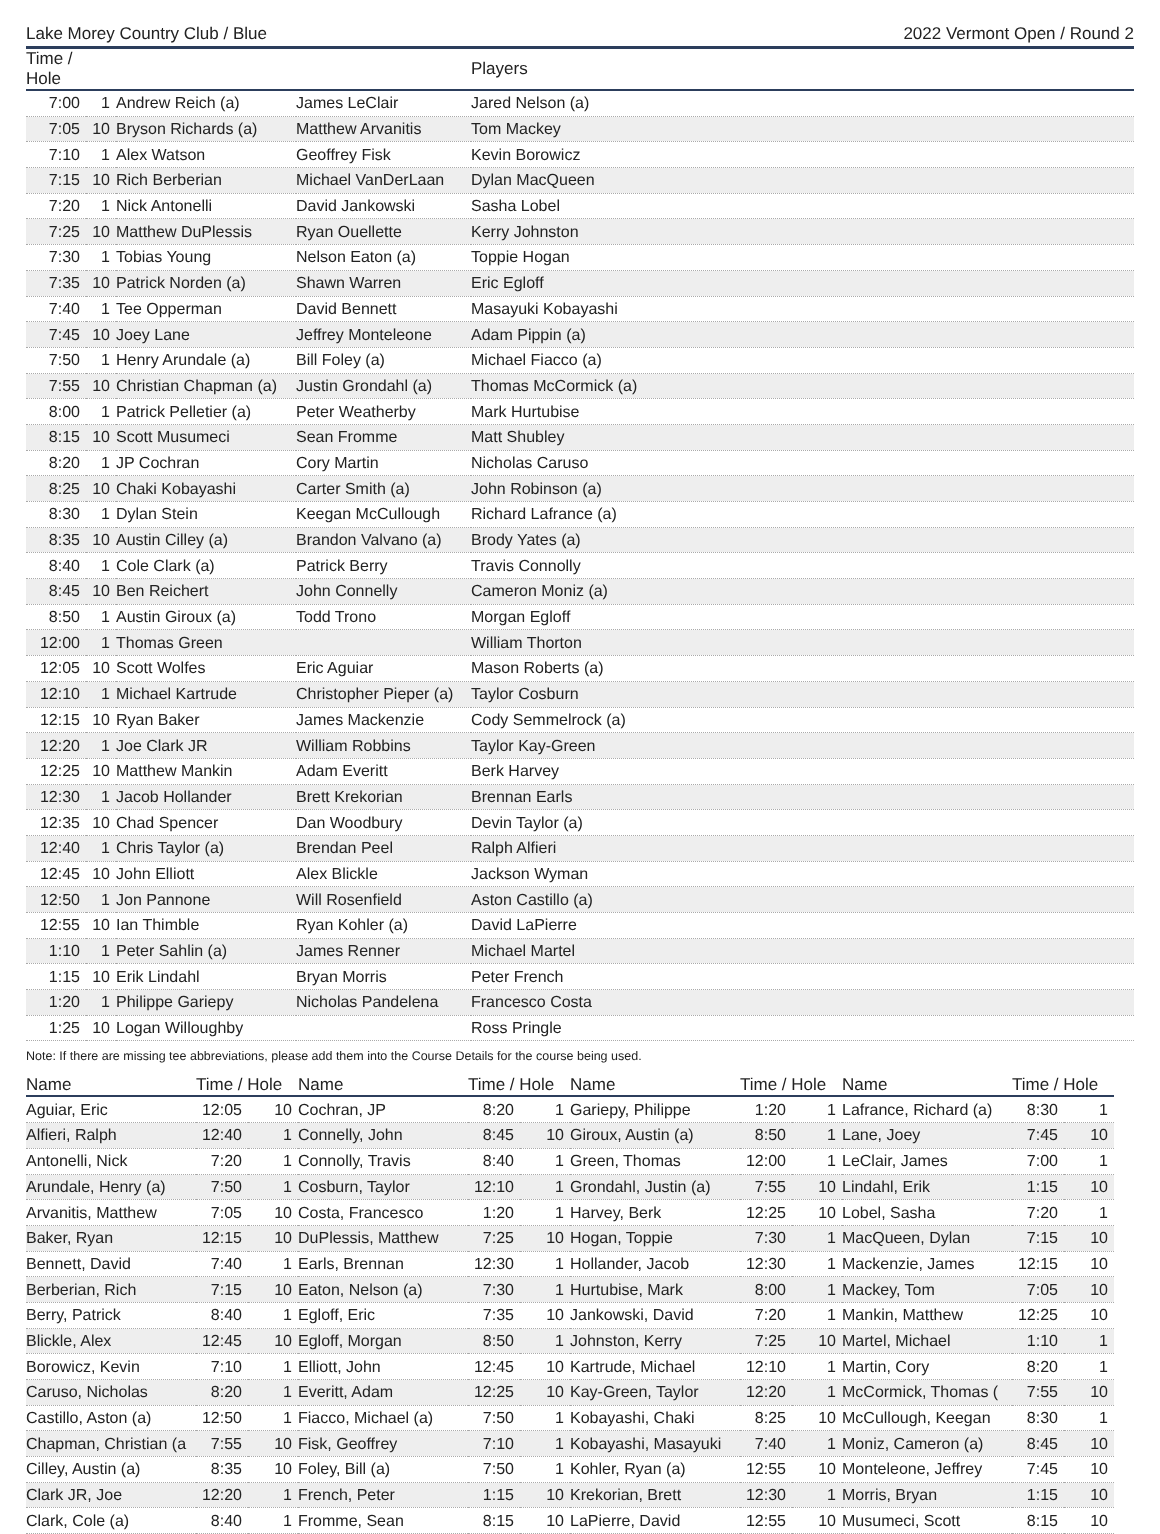Lake Morey Country Club / Blue 2022 Vermont Open / Round 2
| Time / Hole | | | | Players |
| --- | --- | --- | --- | --- |
| 7:00 | 1 | Andrew Reich (a) | James LeClair | Jared Nelson (a) |
| 7:05 | 10 | Bryson Richards (a) | Matthew Arvanitis | Tom Mackey |
| 7:10 | 1 | Alex Watson | Geoffrey Fisk | Kevin Borowicz |
| 7:15 | 10 | Rich Berberian | Michael VanDerLaan | Dylan MacQueen |
| 7:20 | 1 | Nick Antonelli | David Jankowski | Sasha Lobel |
| 7:25 | 10 | Matthew DuPlessis | Ryan Ouellette | Kerry Johnston |
| 7:30 | 1 | Tobias Young | Nelson Eaton (a) | Toppie Hogan |
| 7:35 | 10 | Patrick Norden (a) | Shawn Warren | Eric Egloff |
| 7:40 | 1 | Tee Opperman | David Bennett | Masayuki Kobayashi |
| 7:45 | 10 | Joey Lane | Jeffrey Monteleone | Adam Pippin (a) |
| 7:50 | 1 | Henry Arundale (a) | Bill Foley (a) | Michael Fiacco (a) |
| 7:55 | 10 | Christian Chapman (a) | Justin Grondahl (a) | Thomas McCormick (a) |
| 8:00 | 1 | Patrick Pelletier (a) | Peter Weatherby | Mark Hurtubise |
| 8:15 | 10 | Scott Musumeci | Sean Fromme | Matt Shubley |
| 8:20 | 1 | JP Cochran | Cory Martin | Nicholas Caruso |
| 8:25 | 10 | Chaki Kobayashi | Carter Smith (a) | John Robinson (a) |
| 8:30 | 1 | Dylan Stein | Keegan McCullough | Richard Lafrance (a) |
| 8:35 | 10 | Austin Cilley (a) | Brandon Valvano (a) | Brody Yates (a) |
| 8:40 | 1 | Cole Clark (a) | Patrick Berry | Travis Connolly |
| 8:45 | 10 | Ben Reichert | John Connelly | Cameron Moniz (a) |
| 8:50 | 1 | Austin Giroux (a) | Todd Trono | Morgan Egloff |
| 12:00 | 1 | Thomas Green | | William Thorton |
| 12:05 | 10 | Scott Wolfes | Eric Aguiar | Mason Roberts (a) |
| 12:10 | 1 | Michael Kartrude | Christopher Pieper (a) | Taylor Cosburn |
| 12:15 | 10 | Ryan Baker | James Mackenzie | Cody Semmelrock (a) |
| 12:20 | 1 | Joe Clark JR | William Robbins | Taylor Kay-Green |
| 12:25 | 10 | Matthew Mankin | Adam Everitt | Berk Harvey |
| 12:30 | 1 | Jacob Hollander | Brett Krekorian | Brennan Earls |
| 12:35 | 10 | Chad Spencer | Dan Woodbury | Devin Taylor (a) |
| 12:40 | 1 | Chris Taylor (a) | Brendan Peel | Ralph Alfieri |
| 12:45 | 10 | John Elliott | Alex Blickle | Jackson Wyman |
| 12:50 | 1 | Jon Pannone | Will Rosenfield | Aston Castillo (a) |
| 12:55 | 10 | Ian Thimble | Ryan Kohler (a) | David LaPierre |
| 1:10 | 1 | Peter Sahlin (a) | James Renner | Michael Martel |
| 1:15 | 10 | Erik Lindahl | Bryan Morris | Peter French |
| 1:20 | 1 | Philippe Gariepy | Nicholas Pandelena | Francesco Costa |
| 1:25 | 10 | Logan Willoughby | | Ross Pringle |
Note: If there are missing tee abbreviations, please add them into the Course Details for the course being used.
| Name | Time / Hole | | Name | Time / Hole | | Name | Time / Hole | | Name | Time / Hole | |
| --- | --- | --- | --- | --- | --- | --- | --- | --- | --- | --- | --- |
| Aguiar, Eric | 12:05 | 10 | Cochran, JP | 8:20 | 1 | Gariepy, Philippe | 1:20 | 1 | Lafrance, Richard (a) | 8:30 | 1 |
| Alfieri, Ralph | 12:40 | 1 | Connelly, John | 8:45 | 10 | Giroux, Austin (a) | 8:50 | 1 | Lane, Joey | 7:45 | 10 |
| Antonelli, Nick | 7:20 | 1 | Connolly, Travis | 8:40 | 1 | Green, Thomas | 12:00 | 1 | LeClair, James | 7:00 | 1 |
| Arundale, Henry (a) | 7:50 | 1 | Cosburn, Taylor | 12:10 | 1 | Grondahl, Justin (a) | 7:55 | 10 | Lindahl, Erik | 1:15 | 10 |
| Arvanitis, Matthew | 7:05 | 10 | Costa, Francesco | 1:20 | 1 | Harvey, Berk | 12:25 | 10 | Lobel, Sasha | 7:20 | 1 |
| Baker, Ryan | 12:15 | 10 | DuPlessis, Matthew | 7:25 | 10 | Hogan, Toppie | 7:30 | 1 | MacQueen, Dylan | 7:15 | 10 |
| Bennett, David | 7:40 | 1 | Earls, Brennan | 12:30 | 1 | Hollander, Jacob | 12:30 | 1 | Mackenzie, James | 12:15 | 10 |
| Berberian, Rich | 7:15 | 10 | Eaton, Nelson (a) | 7:30 | 1 | Hurtubise, Mark | 8:00 | 1 | Mackey, Tom | 7:05 | 10 |
| Berry, Patrick | 8:40 | 1 | Egloff, Eric | 7:35 | 10 | Jankowski, David | 7:20 | 1 | Mankin, Matthew | 12:25 | 10 |
| Blickle, Alex | 12:45 | 10 | Egloff, Morgan | 8:50 | 1 | Johnston, Kerry | 7:25 | 10 | Martel, Michael | 1:10 | 1 |
| Borowicz, Kevin | 7:10 | 1 | Elliott, John | 12:45 | 10 | Kartrude, Michael | 12:10 | 1 | Martin, Cory | 8:20 | 1 |
| Caruso, Nicholas | 8:20 | 1 | Everitt, Adam | 12:25 | 10 | Kay-Green, Taylor | 12:20 | 1 | McCormick, Thomas ( | 7:55 | 10 |
| Castillo, Aston (a) | 12:50 | 1 | Fiacco, Michael (a) | 7:50 | 1 | Kobayashi, Chaki | 8:25 | 10 | McCullough, Keegan | 8:30 | 1 |
| Chapman, Christian (a | 7:55 | 10 | Fisk, Geoffrey | 7:10 | 1 | Kobayashi, Masayuki | 7:40 | 1 | Moniz, Cameron (a) | 8:45 | 10 |
| Cilley, Austin (a) | 8:35 | 10 | Foley, Bill (a) | 7:50 | 1 | Kohler, Ryan (a) | 12:55 | 10 | Monteleone, Jeffrey | 7:45 | 10 |
| Clark JR, Joe | 12:20 | 1 | French, Peter | 1:15 | 10 | Krekorian, Brett | 12:30 | 1 | Morris, Bryan | 1:15 | 10 |
| Clark, Cole (a) | 8:40 | 1 | Fromme, Sean | 8:15 | 10 | LaPierre, David | 12:55 | 10 | Musumeci, Scott | 8:15 | 10 |